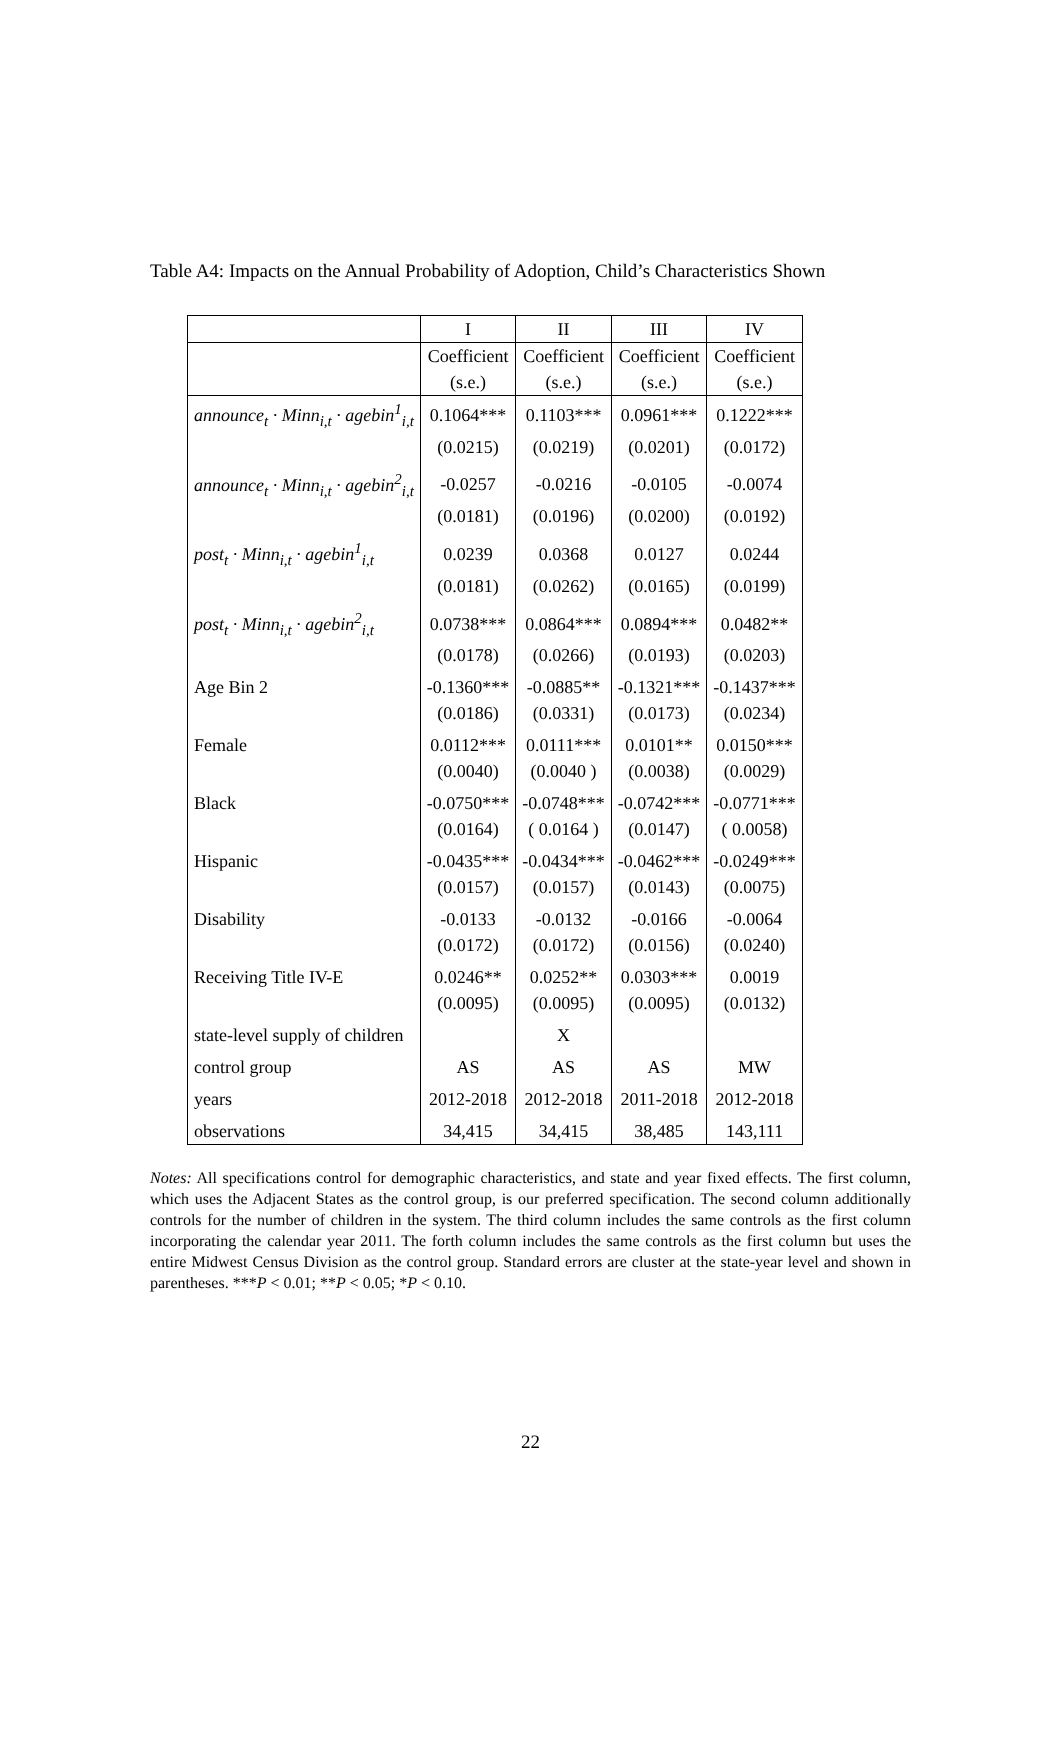Table A4: Impacts on the Annual Probability of Adoption, Child’s Characteristics Shown
| | I | II | III | IV |
| --- | --- | --- | --- | --- |
| | Coefficient | Coefficient | Coefficient | Coefficient |
| | (s.e.) | (s.e.) | (s.e.) | (s.e.) |
| announce<sub>t</sub> · Minn<sub>i,t</sub> · agebin<sup>1</sup><sub>i,t</sub> | 0.1064*** | 0.1103*** | 0.0961*** | 0.1222*** |
| | (0.0215) | (0.0219) | (0.0201) | (0.0172) |
| announce<sub>t</sub> · Minn<sub>i,t</sub> · agebin<sup>2</sup><sub>i,t</sub> | -0.0257 | -0.0216 | -0.0105 | -0.0074 |
| | (0.0181) | (0.0196) | (0.0200) | (0.0192) |
| post<sub>t</sub> · Minn<sub>i,t</sub> · agebin<sup>1</sup><sub>i,t</sub> | 0.0239 | 0.0368 | 0.0127 | 0.0244 |
| | (0.0181) | (0.0262) | (0.0165) | (0.0199) |
| post<sub>t</sub> · Minn<sub>i,t</sub> · agebin<sup>2</sup><sub>i,t</sub> | 0.0738*** | 0.0864*** | 0.0894*** | 0.0482** |
| | (0.0178) | (0.0266) | (0.0193) | (0.0203) |
| Age Bin 2 | -0.1360*** | -0.0885** | -0.1321*** | -0.1437*** |
| | (0.0186) | (0.0331) | (0.0173) | (0.0234) |
| Female | 0.0112*** | 0.0111*** | 0.0101** | 0.0150*** |
| | (0.0040) | (0.0040 ) | (0.0038) | (0.0029) |
| Black | -0.0750*** | -0.0748*** | -0.0742*** | -0.0771*** |
| | (0.0164) | ( 0.0164 ) | (0.0147) | ( 0.0058) |
| Hispanic | -0.0435*** | -0.0434*** | -0.0462*** | -0.0249*** |
| | (0.0157) | (0.0157) | (0.0143) | (0.0075) |
| Disability | -0.0133 | -0.0132 | -0.0166 | -0.0064 |
| | (0.0172) | (0.0172) | (0.0156) | (0.0240) |
| Receiving Title IV-E | 0.0246** | 0.0252** | 0.0303*** | 0.0019 |
| | (0.0095) | (0.0095) | (0.0095) | (0.0132) |
| state-level supply of children | | X | | |
| control group | AS | AS | AS | MW |
| years | 2012-2018 | 2012-2018 | 2011-2018 | 2012-2018 |
| observations | 34,415 | 34,415 | 38,485 | 143,111 |
Notes: All specifications control for demographic characteristics, and state and year fixed effects. The first column, which uses the Adjacent States as the control group, is our preferred specification. The second column additionally controls for the number of children in the system. The third column includes the same controls as the first column incorporating the calendar year 2011. The forth column includes the same controls as the first column but uses the entire Midwest Census Division as the control group. Standard errors are cluster at the state-year level and shown in parentheses. ***P < 0.01; **P < 0.05; *P < 0.10.
22